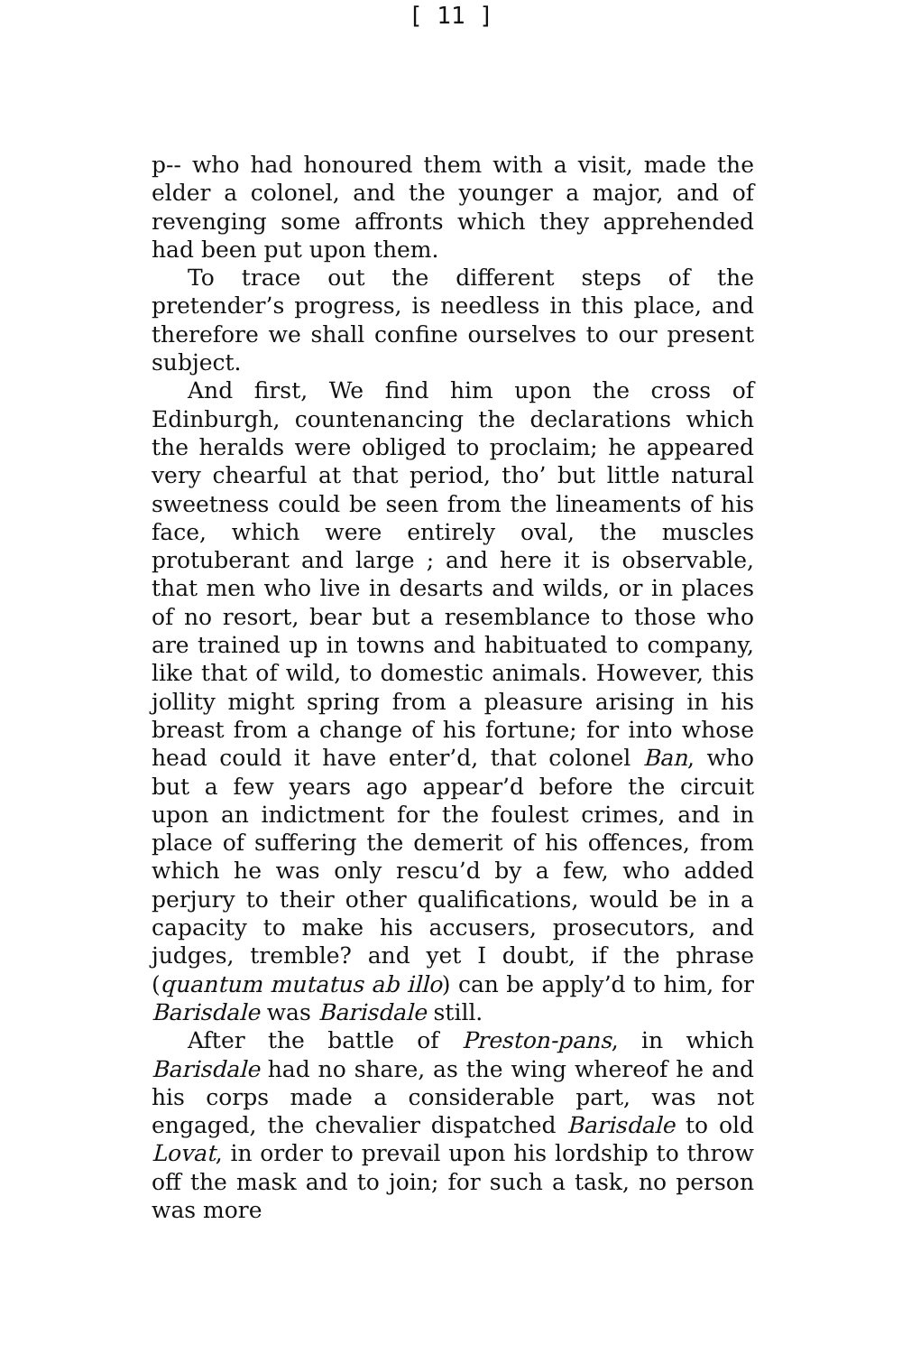[ 11 ]
p-- who had honoured them with a visit, made the elder a colonel, and the younger a major, and of revenging some affronts which they apprehended had been put upon them.
To trace out the different steps of the pretender’s progress, is needless in this place, and therefore we shall confine ourselves to our present subject.
And first, We find him upon the cross of Edinburgh, countenancing the declarations which the heralds were obliged to proclaim; he appeared very chearful at that period, tho’ but little natural sweetness could be seen from the lineaments of his face, which were entirely oval, the muscles protuberant and large ; and here it is observable, that men who live in desarts and wilds, or in places of no resort, bear but a resemblance to those who are trained up in towns and habituated to company, like that of wild, to domestic animals. However, this jollity might spring from a pleasure arising in his breast from a change of his fortune; for into whose head could it have enter’d, that colonel Ban, who but a few years ago appear’d before the circuit upon an indictment for the foulest crimes, and in place of suffering the demerit of his offences, from which he was only rescu’d by a few, who added perjury to their other qualifications, would be in a capacity to make his accusers, prosecutors, and judges, tremble? and yet I doubt, if the phrase (quantum mutatus ab illo) can be apply’d to him, for Barisdale was Barisdale still.
After the battle of Preston-pans, in which Barisdale had no share, as the wing whereof he and his corps made a considerable part, was not engaged, the chevalier dispatched Barisdale to old Lovat, in order to prevail upon his lordship to throw off the mask and to join; for such a task, no person was more